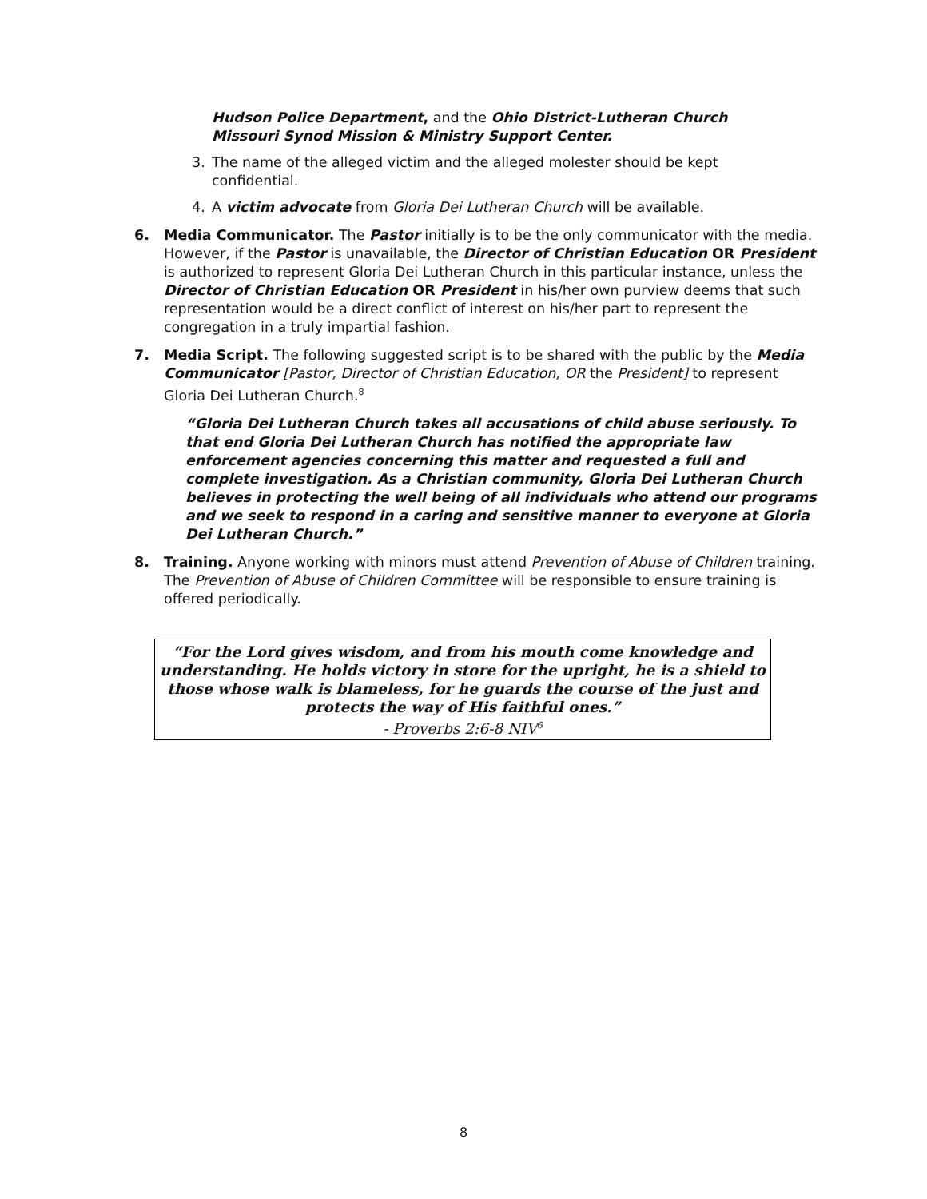Hudson Police Department, and the Ohio District-Lutheran Church Missouri Synod Mission & Ministry Support Center.
3. The name of the alleged victim and the alleged molester should be kept confidential.
4. A victim advocate from Gloria Dei Lutheran Church will be available.
6. Media Communicator. The Pastor initially is to be the only communicator with the media. However, if the Pastor is unavailable, the Director of Christian Education OR President is authorized to represent Gloria Dei Lutheran Church in this particular instance, unless the Director of Christian Education OR President in his/her own purview deems that such representation would be a direct conflict of interest on his/her part to represent the congregation in a truly impartial fashion.
7. Media Script. The following suggested script is to be shared with the public by the Media Communicator [Pastor, Director of Christian Education, OR the President] to represent Gloria Dei Lutheran Church.<sup>8</sup>
“Gloria Dei Lutheran Church takes all accusations of child abuse seriously. To that end Gloria Dei Lutheran Church has notified the appropriate law enforcement agencies concerning this matter and requested a full and complete investigation. As a Christian community, Gloria Dei Lutheran Church believes in protecting the well being of all individuals who attend our programs and we seek to respond in a caring and sensitive manner to everyone at Gloria Dei Lutheran Church.”
8. Training. Anyone working with minors must attend Prevention of Abuse of Children training. The Prevention of Abuse of Children Committee will be responsible to ensure training is offered periodically.
“For the Lord gives wisdom, and from his mouth come knowledge and understanding. He holds victory in store for the upright, he is a shield to those whose walk is blameless, for he guards the course of the just and protects the way of His faithful ones.”
- Proverbs 2:6-8 NIV<sup>6</sup>
8